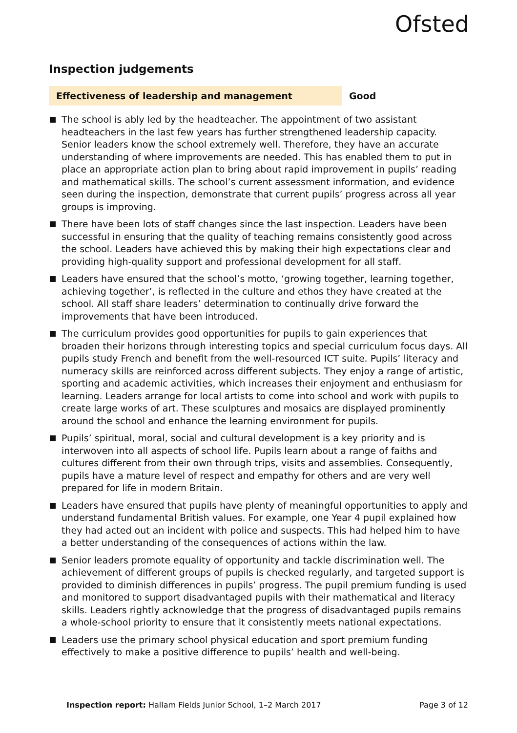Ofsted
Inspection judgements
Effectiveness of leadership and management Good
The school is ably led by the headteacher. The appointment of two assistant headteachers in the last few years has further strengthened leadership capacity. Senior leaders know the school extremely well. Therefore, they have an accurate understanding of where improvements are needed. This has enabled them to put in place an appropriate action plan to bring about rapid improvement in pupils’ reading and mathematical skills. The school’s current assessment information, and evidence seen during the inspection, demonstrate that current pupils’ progress across all year groups is improving.
There have been lots of staff changes since the last inspection. Leaders have been successful in ensuring that the quality of teaching remains consistently good across the school. Leaders have achieved this by making their high expectations clear and providing high-quality support and professional development for all staff.
Leaders have ensured that the school’s motto, ‘growing together, learning together, achieving together’, is reflected in the culture and ethos they have created at the school. All staff share leaders’ determination to continually drive forward the improvements that have been introduced.
The curriculum provides good opportunities for pupils to gain experiences that broaden their horizons through interesting topics and special curriculum focus days. All pupils study French and benefit from the well-resourced ICT suite. Pupils’ literacy and numeracy skills are reinforced across different subjects. They enjoy a range of artistic, sporting and academic activities, which increases their enjoyment and enthusiasm for learning. Leaders arrange for local artists to come into school and work with pupils to create large works of art. These sculptures and mosaics are displayed prominently around the school and enhance the learning environment for pupils.
Pupils’ spiritual, moral, social and cultural development is a key priority and is interwoven into all aspects of school life. Pupils learn about a range of faiths and cultures different from their own through trips, visits and assemblies. Consequently, pupils have a mature level of respect and empathy for others and are very well prepared for life in modern Britain.
Leaders have ensured that pupils have plenty of meaningful opportunities to apply and understand fundamental British values. For example, one Year 4 pupil explained how they had acted out an incident with police and suspects. This had helped him to have a better understanding of the consequences of actions within the law.
Senior leaders promote equality of opportunity and tackle discrimination well. The achievement of different groups of pupils is checked regularly, and targeted support is provided to diminish differences in pupils’ progress. The pupil premium funding is used and monitored to support disadvantaged pupils with their mathematical and literacy skills. Leaders rightly acknowledge that the progress of disadvantaged pupils remains a whole-school priority to ensure that it consistently meets national expectations.
Leaders use the primary school physical education and sport premium funding effectively to make a positive difference to pupils’ health and well-being.
Inspection report: Hallam Fields Junior School, 1–2 March 2017
Page 3 of 12